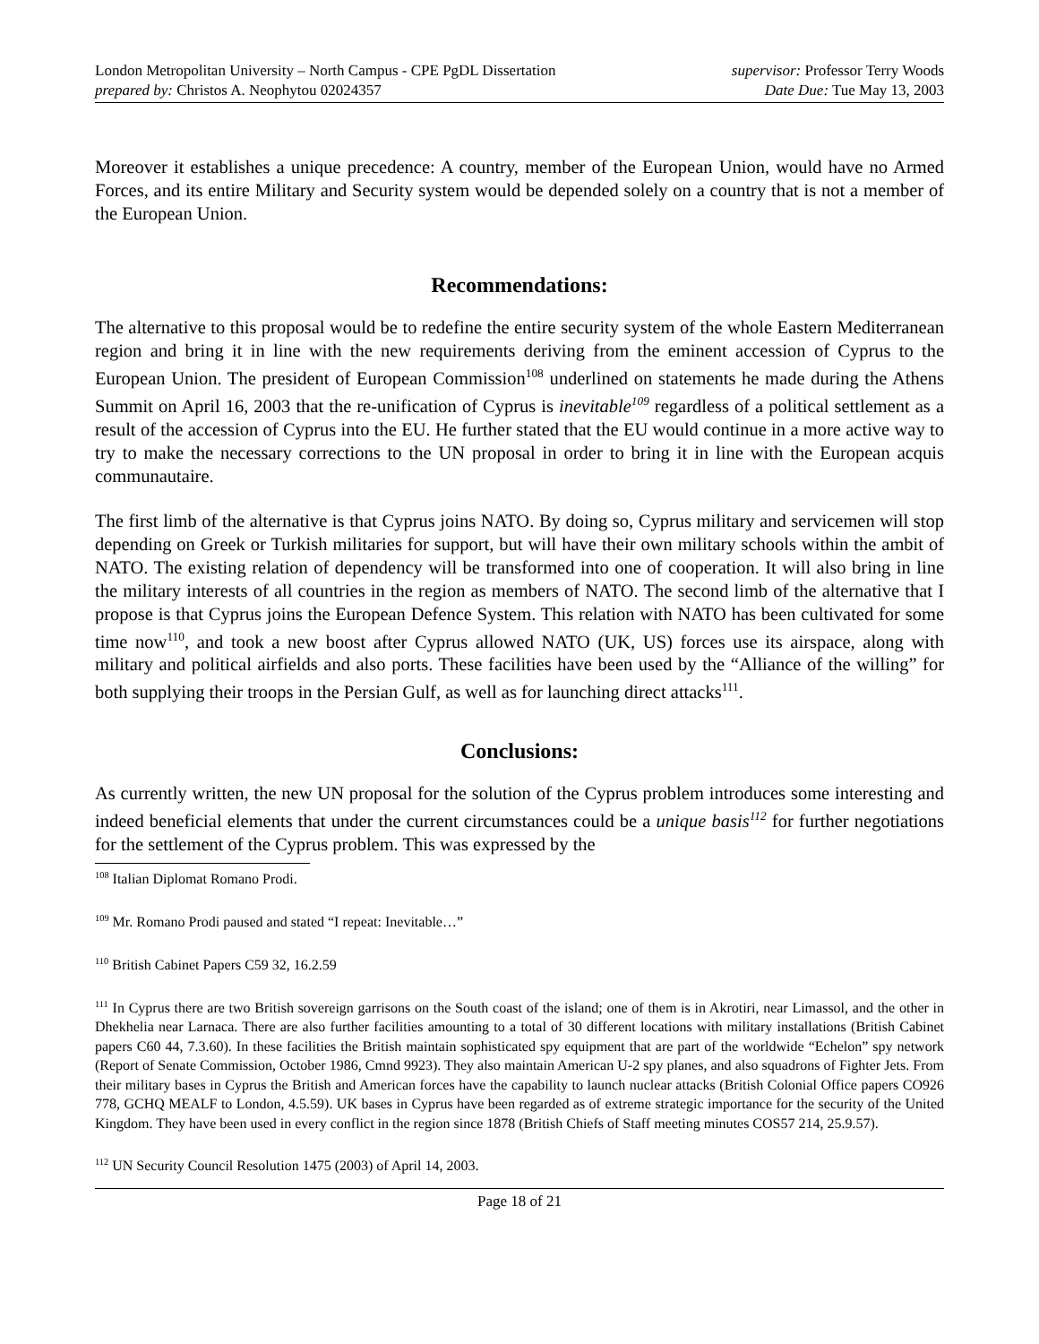London Metropolitan University – North Campus - CPE PgDL Dissertation supervisor: Professor Terry Woods
prepared by: Christos A. Neophytou 02024357 Date Due: Tue May 13, 2003
Moreover it establishes a unique precedence: A country, member of the European Union, would have no Armed Forces, and its entire Military and Security system would be depended solely on a country that is not a member of the European Union.
Recommendations:
The alternative to this proposal would be to redefine the entire security system of the whole Eastern Mediterranean region and bring it in line with the new requirements deriving from the eminent accession of Cyprus to the European Union. The president of European Commission<sup>108</sup> underlined on statements he made during the Athens Summit on April 16, 2003 that the re-unification of Cyprus is inevitable<sup>109</sup> regardless of a political settlement as a result of the accession of Cyprus into the EU. He further stated that the EU would continue in a more active way to try to make the necessary corrections to the UN proposal in order to bring it in line with the European acquis communautaire.
The first limb of the alternative is that Cyprus joins NATO. By doing so, Cyprus military and servicemen will stop depending on Greek or Turkish militaries for support, but will have their own military schools within the ambit of NATO. The existing relation of dependency will be transformed into one of cooperation. It will also bring in line the military interests of all countries in the region as members of NATO. The second limb of the alternative that I propose is that Cyprus joins the European Defence System. This relation with NATO has been cultivated for some time now<sup>110</sup>, and took a new boost after Cyprus allowed NATO (UK, US) forces use its airspace, along with military and political airfields and also ports. These facilities have been used by the “Alliance of the willing” for both supplying their troops in the Persian Gulf, as well as for launching direct attacks<sup>111</sup>.
Conclusions:
As currently written, the new UN proposal for the solution of the Cyprus problem introduces some interesting and indeed beneficial elements that under the current circumstances could be a unique basis<sup>112</sup> for further negotiations for the settlement of the Cyprus problem. This was expressed by the
<sup>108</sup> Italian Diplomat Romano Prodi.
<sup>109</sup> Mr. Romano Prodi paused and stated “I repeat: Inevitable…”
<sup>110</sup> British Cabinet Papers C59 32, 16.2.59
<sup>111</sup> In Cyprus there are two British sovereign garrisons on the South coast of the island; one of them is in Akrotiri, near Limassol, and the other in Dhekhelia near Larnaca. There are also further facilities amounting to a total of 30 different locations with military installations (British Cabinet papers C60 44, 7.3.60). In these facilities the British maintain sophisticated spy equipment that are part of the worldwide “Echelon” spy network (Report of Senate Commission, October 1986, Cmnd 9923). They also maintain American U-2 spy planes, and also squadrons of Fighter Jets. From their military bases in Cyprus the British and American forces have the capability to launch nuclear attacks (British Colonial Office papers CO926 778, GCHQ MEALF to London, 4.5.59). UK bases in Cyprus have been regarded as of extreme strategic importance for the security of the United Kingdom. They have been used in every conflict in the region since 1878 (British Chiefs of Staff meeting minutes COS57 214, 25.9.57).
<sup>112</sup> UN Security Council Resolution 1475 (2003) of April 14, 2003.
Page 18 of 21